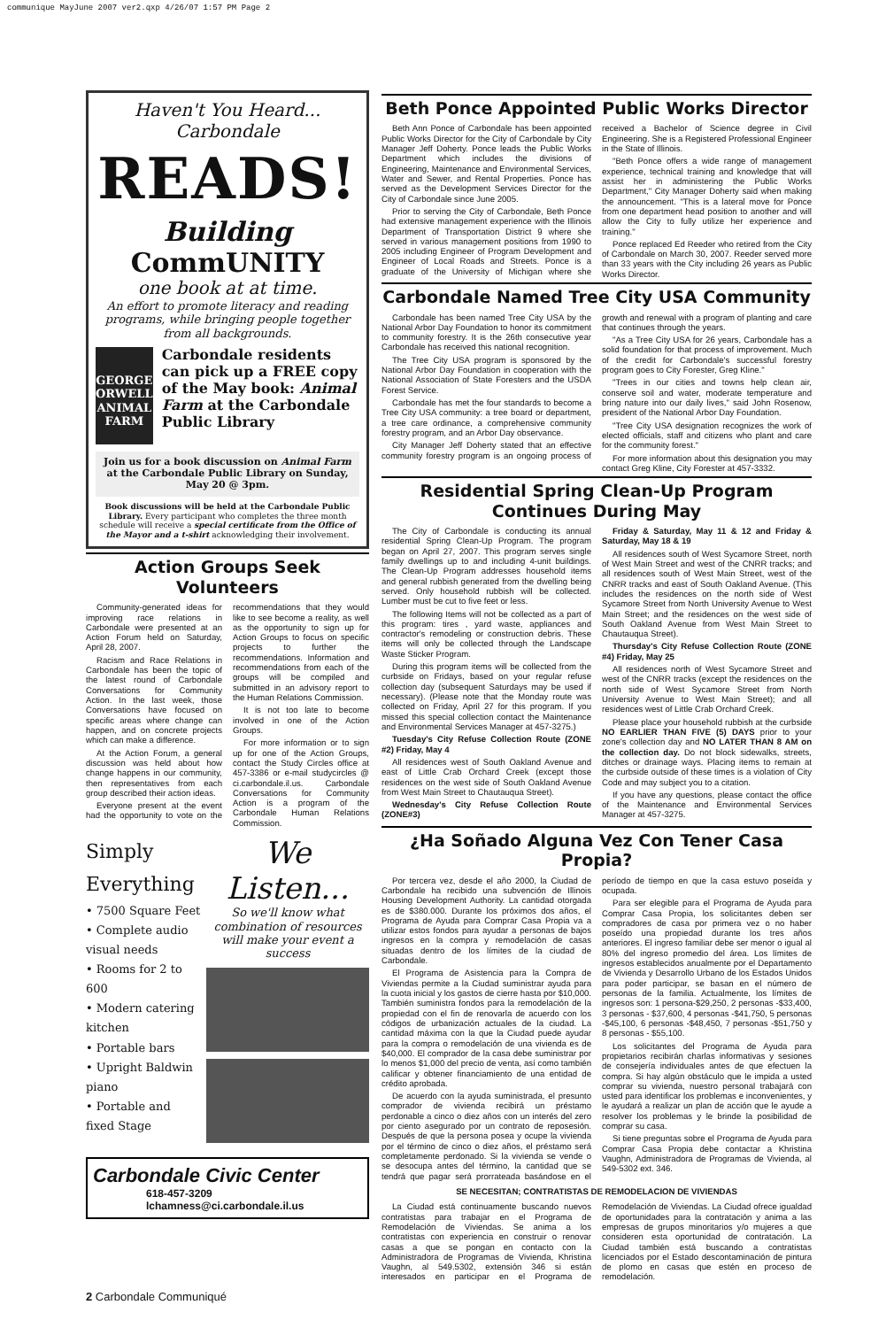communique MayJune 2007 ver2.qxp 4/26/07 1:57 PM Page 2
Haven't You Heard... Carbondale
READS!
Building CommUNITY
one book at at time.
An effort to promote literacy and reading programs, while bringing people together from all backgrounds.
GEORGE ORWELL ANIMAL FARM
Carbondale residents can pick up a FREE copy of the May book: Animal Farm at the Carbondale Public Library
Join us for a book discussion on Animal Farm at the Carbondale Public Library on Sunday, May 20 @ 3pm.
Book discussions will be held at the Carbondale Public Library. Every participant who completes the three month schedule will receive a special certificate from the Office of the Mayor and a t-shirt acknowledging their involvement.
Action Groups Seek Volunteers
Community-generated ideas for improving race relations in Carbondale were presented at an Action Forum held on Saturday, April 28, 2007.
Racism and Race Relations in Carbondale has been the topic of the latest round of Carbondale Conversations for Community Action. In the last week, those Conversations have focused on specific areas where change can happen, and on concrete projects which can make a difference.
At the Action Forum, a general discussion was held about how change happens in our community, then representatives from each group described their action ideas.
Everyone present at the event had the opportunity to vote on the recommendations that they would like to see become a reality, as well as the opportunity to sign up for Action Groups to focus on specific projects to further the recommendations. Information and recommendations from each of the groups will be compiled and submitted in an advisory report to the Human Relations Commission.
It is not too late to become involved in one of the Action Groups.
For more information or to sign up for one of the Action Groups, contact the Study Circles office at 457-3386 or e-mail studycircles @ ci.carbondale.il.us. Carbondale Conversations for Community Action is a program of the Carbondale Human Relations Commission.
Simply Everything
• 7500 Square Feet
• Complete audio visual needs
• Rooms for 2 to 600
• Modern catering kitchen
• Portable bars
• Upright Baldwin piano
• Portable and fixed Stage
We Listen...
So we'll know what combination of resources will make your event a success
Carbondale Civic Center
618-457-3209
lchamness@ci.carbondale.il.us
Beth Ponce Appointed Public Works Director
Beth Ann Ponce of Carbondale has been appointed Public Works Director for the City of Carbondale by City Manager Jeff Doherty. Ponce leads the Public Works Department which includes the divisions of Engineering, Maintenance and Environmental Services, Water and Sewer, and Rental Properties. Ponce has served as the Development Services Director for the City of Carbondale since June 2005.
Prior to serving the City of Carbondale, Beth Ponce had extensive management experience with the Illinois Department of Transportation District 9 where she served in various management positions from 1990 to 2005 including Engineer of Program Development and Engineer of Local Roads and Streets. Ponce is a graduate of the University of Michigan where she received a Bachelor of Science degree in Civil Engineering. She is a Registered Professional Engineer in the State of Illinois.
"Beth Ponce offers a wide range of management experience, technical training and knowledge that will assist her in administering the Public Works Department," City Manager Doherty said when making the announcement. "This is a lateral move for Ponce from one department head position to another and will allow the City to fully utilize her experience and training."
Ponce replaced Ed Reeder who retired from the City of Carbondale on March 30, 2007. Reeder served more than 33 years with the City including 26 years as Public Works Director.
Carbondale Named Tree City USA Community
Carbondale has been named Tree City USA by the National Arbor Day Foundation to honor its commitment to community forestry. It is the 26th consecutive year Carbondale has received this national recognition.
The Tree City USA program is sponsored by the National Arbor Day Foundation in cooperation with the National Association of State Foresters and the USDA Forest Service.
Carbondale has met the four standards to become a Tree City USA community: a tree board or department, a tree care ordinance, a comprehensive community forestry program, and an Arbor Day observance.
City Manager Jeff Doherty stated that an effective community forestry program is an ongoing process of growth and renewal with a program of planting and care that continues through the years.
"As a Tree City USA for 26 years, Carbondale has a solid foundation for that process of improvement. Much of the credit for Carbondale's successful forestry program goes to City Forester, Greg Kline."
"Trees in our cities and towns help clean air, conserve soil and water, moderate temperature and bring nature into our daily lives," said John Rosenow, president of the National Arbor Day Foundation.
"Tree City USA designation recognizes the work of elected officials, staff and citizens who plant and care for the community forest."
For more information about this designation you may contact Greg Kline, City Forester at 457-3332.
Residential Spring Clean-Up Program Continues During May
The City of Carbondale is conducting its annual residential Spring Clean-Up Program. The program began on April 27, 2007. This program serves single family dwellings up to and including 4-unit buildings. The Clean-Up Program addresses household items and general rubbish generated from the dwelling being served. Only household rubbish will be collected. Lumber must be cut to five feet or less.
The following Items will not be collected as a part of this program: tires , yard waste, appliances and contractor's remodeling or construction debris. These items will only be collected through the Landscape Waste Sticker Program.
During this program items will be collected from the curbside on Fridays, based on your regular refuse collection day (subsequent Saturdays may be used if necessary). (Please note that the Monday route was collected on Friday, April 27 for this program. If you missed this special collection contact the Maintenance and Environmental Services Manager at 457-3275.)
Tuesday's City Refuse Collection Route (ZONE #2) Friday, May 4
All residences west of South Oakland Avenue and east of Little Crab Orchard Creek (except those residences on the west side of South Oakland Avenue from West Main Street to Chautauqua Street).
Wednesday's City Refuse Collection Route (ZONE#3)
Friday & Saturday, May 11 & 12 and Friday & Saturday, May 18 & 19
All residences south of West Sycamore Street, north of West Main Street and west of the CNRR tracks; and all residences south of West Main Street, west of the CNRR tracks and east of South Oakland Avenue. (This includes the residences on the north side of West Sycamore Street from North University Avenue to West Main Street; and the residences on the west side of South Oakland Avenue from West Main Street to Chautauqua Street).
Thursday's City Refuse Collection Route (ZONE #4) Friday, May 25
All residences north of West Sycamore Street and west of the CNRR tracks (except the residences on the north side of West Sycamore Street from North University Avenue to West Main Street); and all residences west of Little Crab Orchard Creek.
Please place your household rubbish at the curbside NO EARLIER THAN FIVE (5) DAYS prior to your zone's collection day and NO LATER THAN 8 AM on the collection day. Do not block sidewalks, streets, ditches or drainage ways. Placing items to remain at the curbside outside of these times is a violation of City Code and may subject you to a citation.
If you have any questions, please contact the office of the Maintenance and Environmental Services Manager at 457-3275.
¿Ha Soñado Alguna Vez Con Tener Casa Propia?
Por tercera vez, desde el año 2000, la Ciudad de Carbondale ha recibido una subvención de Illinois Housing Development Authority. La cantidad otorgada es de $380.000. Durante los próximos dos años, el Programa de Ayuda para Comprar Casa Propia va a utilizar estos fondos para ayudar a personas de bajos ingresos en la compra y remodelación de casas situadas dentro de los límites de la ciudad de Carbondale.
El Programa de Asistencia para la Compra de Viviendas permite a la Ciudad suministrar ayuda para la cuota inicial y los gastos de cierre hasta por $10,000. También suministra fondos para la remodelación de la propiedad con el fin de renovarla de acuerdo con los códigos de urbanización actuales de la ciudad. La cantidad máxima con la que la Ciudad puede ayudar para la compra o remodelación de una vivienda es de $40,000. El comprador de la casa debe suministrar por lo menos $1,000 del precio de venta, así como también calificar y obtener financiamiento de una entidad de crédito aprobada.
De acuerdo con la ayuda suministrada, el presunto comprador de vivienda recibirá un préstamo perdonable a cinco o diez años con un interés del zero por ciento asegurado por un contrato de reposesión. Después de que la persona posea y ocupe la vivienda por el término de cinco o diez años, el préstamo será completamente perdonado. Si la vivienda se vende o se desocupa antes del término, la cantidad que se tendrá que pagar será prorrateada basándose en el período de tiempo en que la casa estuvo poseída y ocupada.
Para ser elegible para el Programa de Ayuda para Comprar Casa Propia, los solicitantes deben ser compradores de casa por primera vez o no haber poseído una propiedad durante los tres años anteriores. El ingreso familiar debe ser menor o igual al 80% del ingreso promedio del área. Los límites de ingresos establecidos anualmente por el Departamento de Vivienda y Desarrollo Urbano de los Estados Unidos para poder participar, se basan en el número de personas de la familia. Actualmente, los límites de ingresos son: 1 persona-$29,250, 2 personas -$33,400, 3 personas - $37,600, 4 personas -$41,750, 5 personas -$45,100, 6 personas -$48,450, 7 personas -$51,750 y 8 personas - $55,100.
Los solicitantes del Programa de Ayuda para propietarios recibirán charlas informativas y sesiones de consejería individuales antes de que efectuen la compra. Si hay algún obstáculo que le impida a usted comprar su vivienda, nuestro personal trabajará con usted para identificar los problemas e inconvenientes, y le ayudará a realizar un plan de acción que le ayude a resolver los problemas y le brinde la posibilidad de comprar su casa.
Si tiene preguntas sobre el Programa de Ayuda para Comprar Casa Propia debe contactar a Khristina Vaughn, Administradora de Programas de Vivienda, al 549-5302 ext. 346.
SE NECESITAN; CONTRATISTAS DE REMODELACION DE VIVIENDAS
La Ciudad está continuamente buscando nuevos contratistas para trabajar en el Programa de Remodelación de Viviendas. Se anima a los contratistas con experiencia en construir o renovar casas a que se pongan en contacto con la Administradora de Programas de Vivienda, Khristina Vaughn, al 549.5302, extensión 346 si están interesados en participar en el Programa de Remodelación de Viviendas. La Ciudad ofrece igualdad de oportunidades para la contratación y anima a las empresas de grupos minoritarios y/o mujeres a que consideren esta oportunidad de contratación. La Ciudad también está buscando a contratistas licenciados por el Estado descontaminación de pintura de plomo en casas que estén en proceso de remodelación.
2 Carbondale Communiqué